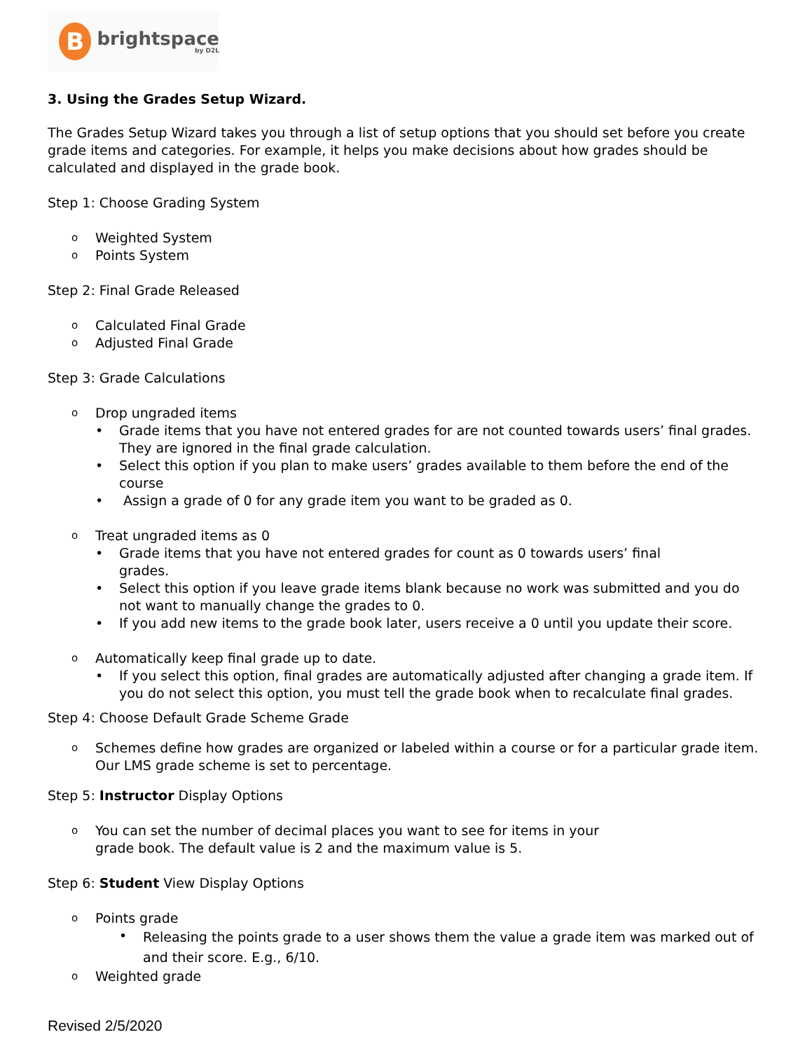B
brightspace
by D2L
3. Using the Grades Setup Wizard.
The Grades Setup Wizard takes you through a list of setup options that you should set before you create grade items and categories. For example, it helps you make decisions about how grades should be calculated and displayed in the grade book.
Step 1: Choose Grading System
o Weighted System
o Points System
Step 2: Final Grade Released
o Calculated Final Grade
o Adjusted Final Grade
Step 3: Grade Calculations
o Drop ungraded items
• Grade items that you have not entered grades for are not counted towards users’ final grades. They are ignored in the final grade calculation.
• Select this option if you plan to make users’ grades available to them before the end of the course
• Assign a grade of 0 for any grade item you want to be graded as 0.
o Treat ungraded items as 0
• Grade items that you have not entered grades for count as 0 towards users’ final
grades.
• Select this option if you leave grade items blank because no work was submitted and you do not want to manually change the grades to 0.
• If you add new items to the grade book later, users receive a 0 until you update their score.
o Automatically keep final grade up to date.
• If you select this option, final grades are automatically adjusted after changing a grade item. If you do not select this option, you must tell the grade book when to recalculate final grades.
Step 4: Choose Default Grade Scheme Grade
o Schemes define how grades are organized or labeled within a course or for a particular grade item. Our LMS grade scheme is set to percentage.
Step 5: Instructor Display Options
o You can set the number of decimal places you want to see for items in your
grade book. The default value is 2 and the maximum value is 5.
Step 6: Student View Display Options
o Points grade
• Releasing the points grade to a user shows them the value a grade item was marked out of and their score. E.g., 6/10.
o Weighted grade
Revised 2/5/2020